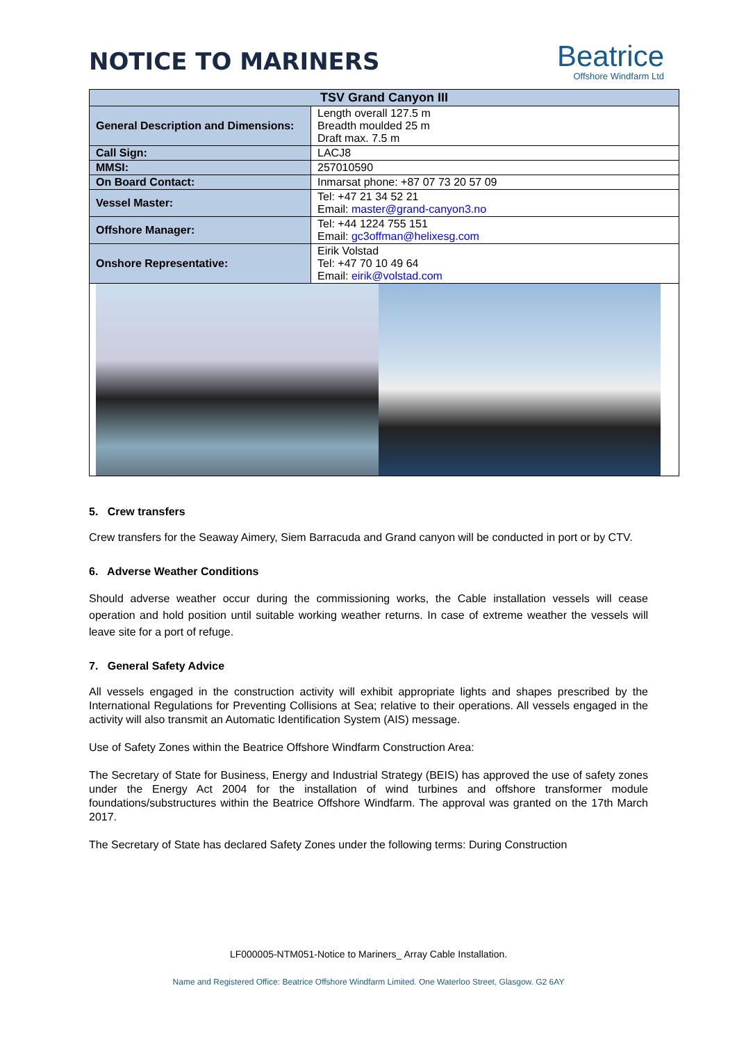NOTICE TO MARINERS
Beatrice
Offshore Windfarm Ltd
| TSV Grand Canyon III | |
| --- | --- |
| General Description and Dimensions: | Length overall 127.5 m Breadth moulded 25 m Draft max. 7.5 m |
| Call Sign: | LACJ8 |
| MMSI: | 257010590 |
| On Board Contact: | Inmarsat phone: +87 07 73 20 57 09 |
| Vessel Master: | Tel: +47 21 34 52 21 Email: master@grand-canyon3.no |
| Offshore Manager: | Tel: +44 1224 755 151 Email: gc3offman@helixesg.com |
| Onshore Representative: | Eirik Volstad Tel: +47 70 10 49 64 Email: eirik@volstad.com |
5. Crew transfers
Crew transfers for the Seaway Aimery, Siem Barracuda and Grand canyon will be conducted in port or by CTV.
6. Adverse Weather Conditions
Should adverse weather occur during the commissioning works, the Cable installation vessels will cease operation and hold position until suitable working weather returns. In case of extreme weather the vessels will leave site for a port of refuge.
7. General Safety Advice
All vessels engaged in the construction activity will exhibit appropriate lights and shapes prescribed by the International Regulations for Preventing Collisions at Sea; relative to their operations. All vessels engaged in the activity will also transmit an Automatic Identification System (AIS) message.
Use of Safety Zones within the Beatrice Offshore Windfarm Construction Area:
The Secretary of State for Business, Energy and Industrial Strategy (BEIS) has approved the use of safety zones under the Energy Act 2004 for the installation of wind turbines and offshore transformer module foundations/substructures within the Beatrice Offshore Windfarm. The approval was granted on the 17th March 2017.
The Secretary of State has declared Safety Zones under the following terms: During Construction
LF000005-NTM051-Notice to Mariners_ Array Cable Installation.
Name and Registered Office: Beatrice Offshore Windfarm Limited. One Waterloo Street, Glasgow. G2 6AY